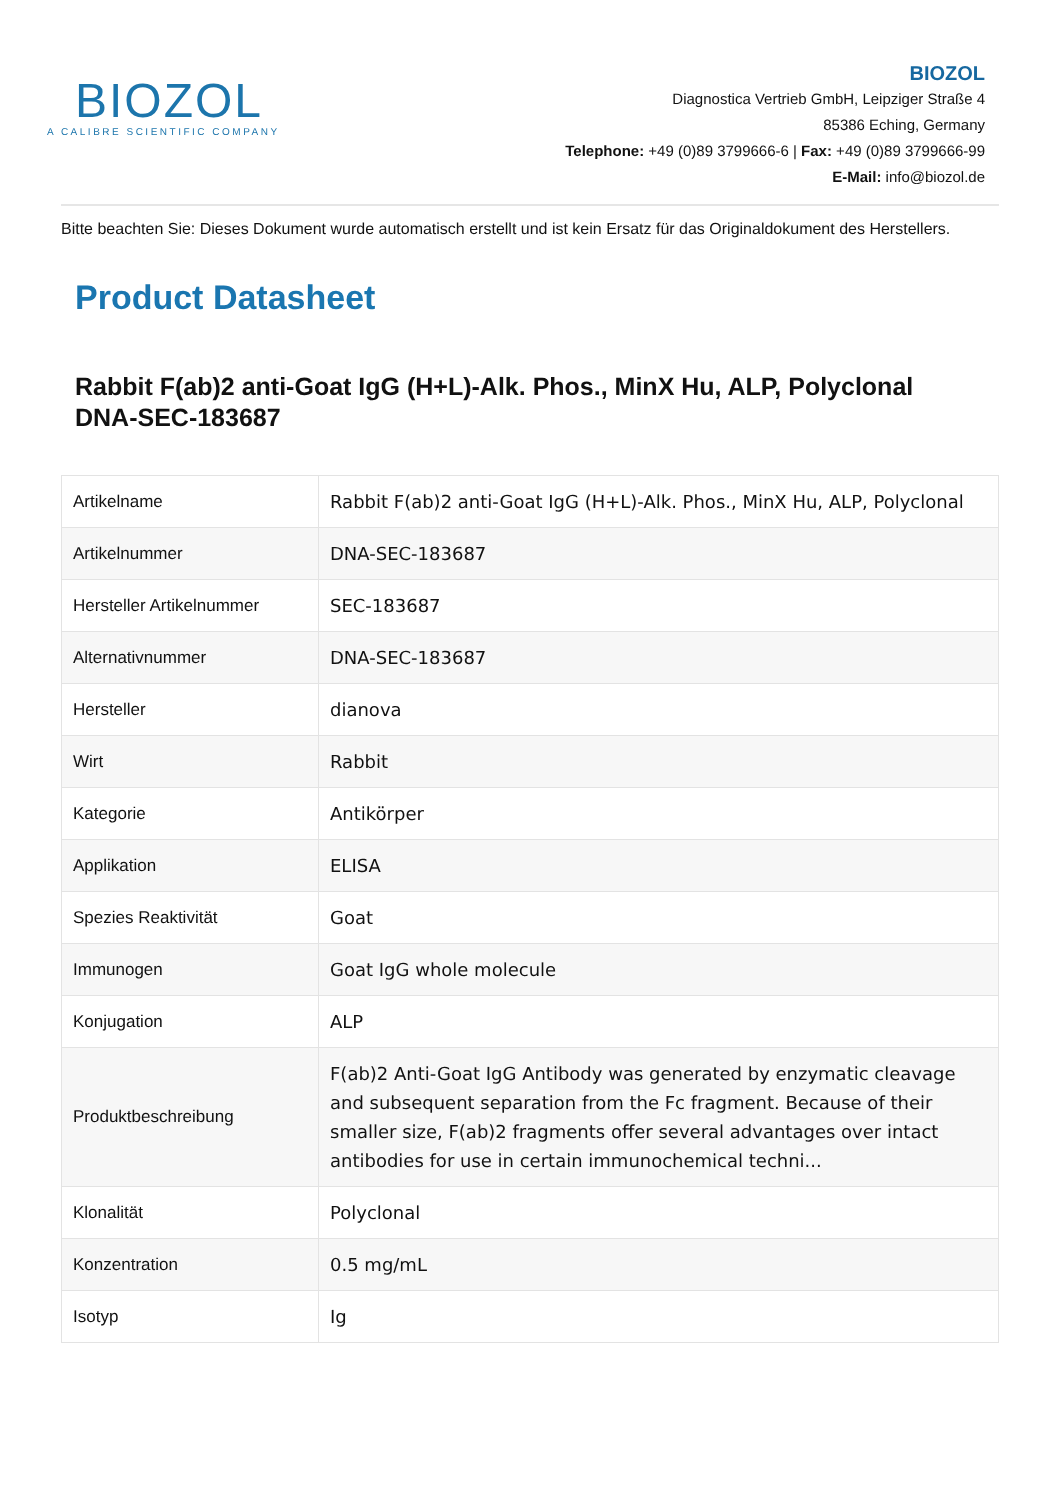BIOZOL
A CALIBRE SCIENTIFIC COMPANY
BIOZOL
Diagnostica Vertrieb GmbH, Leipziger Straße 4
85386 Eching, Germany
Telephone: +49 (0)89 3799666-6 | Fax: +49 (0)89 3799666-99
E-Mail: info@biozol.de
Bitte beachten Sie: Dieses Dokument wurde automatisch erstellt und ist kein Ersatz für das Originaldokument des Herstellers.
Product Datasheet
Rabbit F(ab)2 anti-Goat IgG (H+L)-Alk. Phos., MinX Hu, ALP, Polyclonal
DNA-SEC-183687
| Artikelname | Rabbit F(ab)2 anti-Goat IgG (H+L)-Alk. Phos., MinX Hu, ALP, Polyclonal |
| Artikelnummer | DNA-SEC-183687 |
| Hersteller Artikelnummer | SEC-183687 |
| Alternativnummer | DNA-SEC-183687 |
| Hersteller | dianova |
| Wirt | Rabbit |
| Kategorie | Antikörper |
| Applikation | ELISA |
| Spezies Reaktivität | Goat |
| Immunogen | Goat IgG whole molecule |
| Konjugation | ALP |
| Produktbeschreibung | F(ab)2 Anti-Goat IgG Antibody was generated by enzymatic cleavage and subsequent separation from the Fc fragment. Because of their smaller size, F(ab)2 fragments offer several advantages over intact antibodies for use in certain immunochemical techni... |
| Klonalität | Polyclonal |
| Konzentration | 0.5 mg/mL |
| Isotyp | Ig |